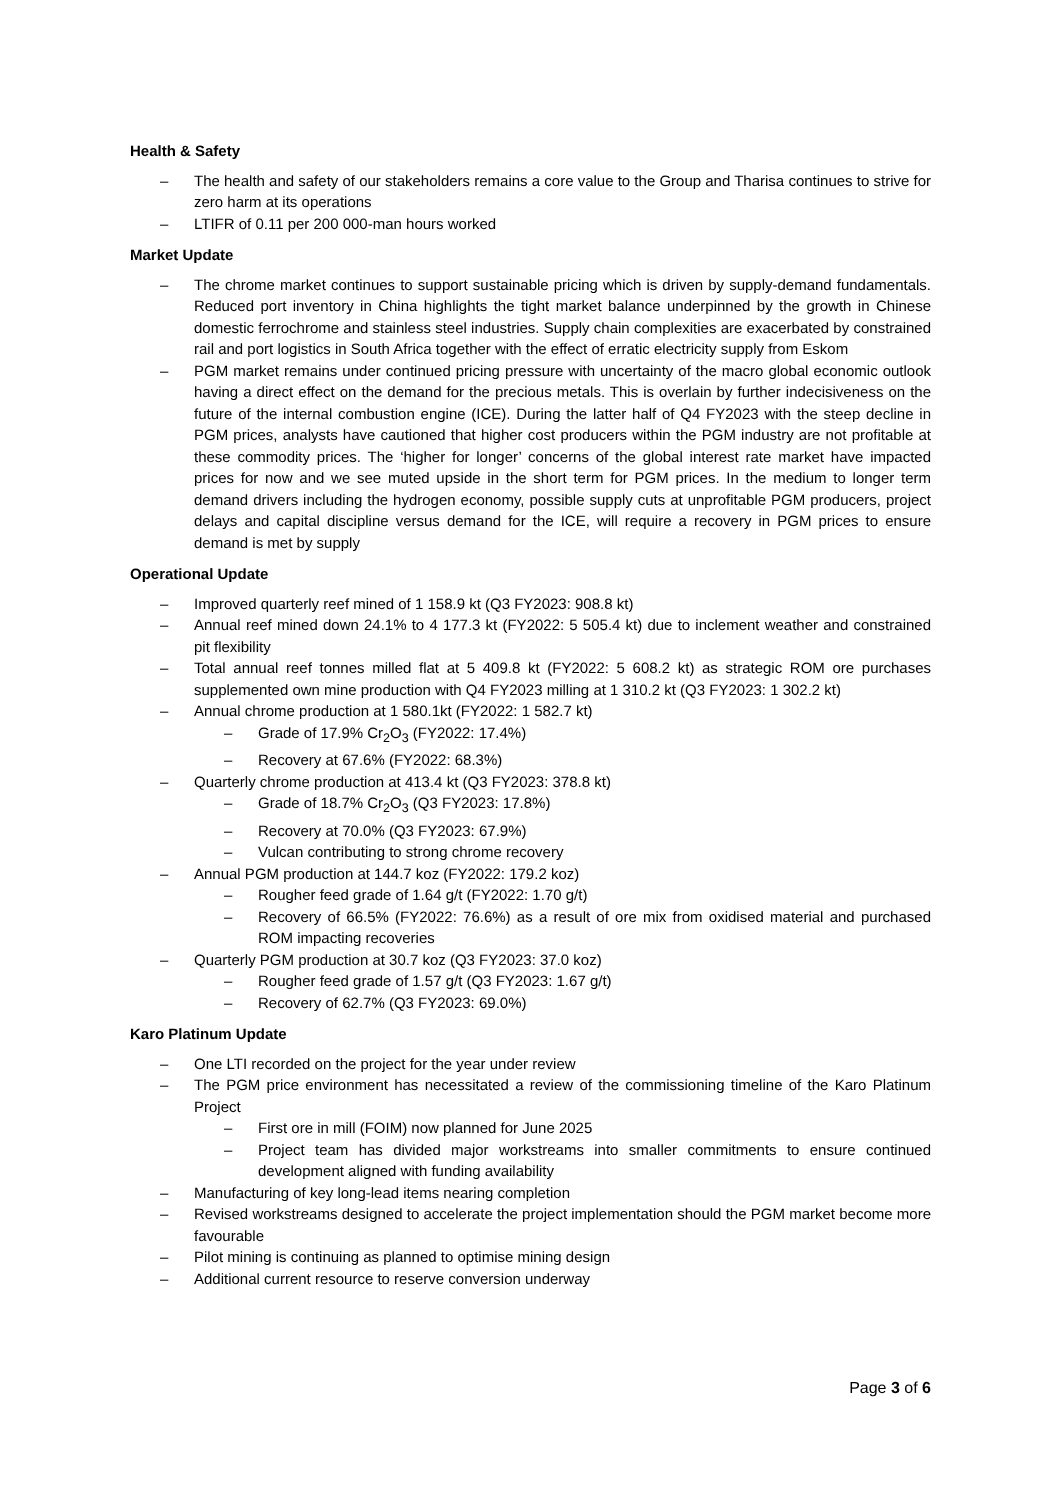Health & Safety
– The health and safety of our stakeholders remains a core value to the Group and Tharisa continues to strive for zero harm at its operations
– LTIFR of 0.11 per 200 000-man hours worked
Market Update
– The chrome market continues to support sustainable pricing which is driven by supply-demand fundamentals. Reduced port inventory in China highlights the tight market balance underpinned by the growth in Chinese domestic ferrochrome and stainless steel industries. Supply chain complexities are exacerbated by constrained rail and port logistics in South Africa together with the effect of erratic electricity supply from Eskom
– PGM market remains under continued pricing pressure with uncertainty of the macro global economic outlook having a direct effect on the demand for the precious metals. This is overlain by further indecisiveness on the future of the internal combustion engine (ICE). During the latter half of Q4 FY2023 with the steep decline in PGM prices, analysts have cautioned that higher cost producers within the PGM industry are not profitable at these commodity prices. The ‘higher for longer’ concerns of the global interest rate market have impacted prices for now and we see muted upside in the short term for PGM prices. In the medium to longer term demand drivers including the hydrogen economy, possible supply cuts at unprofitable PGM producers, project delays and capital discipline versus demand for the ICE, will require a recovery in PGM prices to ensure demand is met by supply
Operational Update
– Improved quarterly reef mined of 1 158.9 kt (Q3 FY2023: 908.8 kt)
– Annual reef mined down 24.1% to 4 177.3 kt (FY2022: 5 505.4 kt) due to inclement weather and constrained pit flexibility
– Total annual reef tonnes milled flat at 5 409.8 kt (FY2022: 5 608.2 kt) as strategic ROM ore purchases supplemented own mine production with Q4 FY2023 milling at 1 310.2 kt (Q3 FY2023: 1 302.2 kt)
– Annual chrome production at 1 580.1kt (FY2022: 1 582.7 kt)
– Grade of 17.9% Cr<sub>2</sub>O<sub>3</sub> (FY2022: 17.4%)
– Recovery at 67.6% (FY2022: 68.3%)
– Quarterly chrome production at 413.4 kt (Q3 FY2023: 378.8 kt)
– Grade of 18.7% Cr<sub>2</sub>O<sub>3</sub> (Q3 FY2023: 17.8%)
– Recovery at 70.0% (Q3 FY2023: 67.9%)
– Vulcan contributing to strong chrome recovery
– Annual PGM production at 144.7 koz (FY2022: 179.2 koz)
– Rougher feed grade of 1.64 g/t (FY2022: 1.70 g/t)
– Recovery of 66.5% (FY2022: 76.6%) as a result of ore mix from oxidised material and purchased ROM impacting recoveries
– Quarterly PGM production at 30.7 koz (Q3 FY2023: 37.0 koz)
– Rougher feed grade of 1.57 g/t (Q3 FY2023: 1.67 g/t)
– Recovery of 62.7% (Q3 FY2023: 69.0%)
Karo Platinum Update
– One LTI recorded on the project for the year under review
– The PGM price environment has necessitated a review of the commissioning timeline of the Karo Platinum Project
– First ore in mill (FOIM) now planned for June 2025
– Project team has divided major workstreams into smaller commitments to ensure continued development aligned with funding availability
– Manufacturing of key long-lead items nearing completion
– Revised workstreams designed to accelerate the project implementation should the PGM market become more favourable
– Pilot mining is continuing as planned to optimise mining design
– Additional current resource to reserve conversion underway
Page 3 of 6